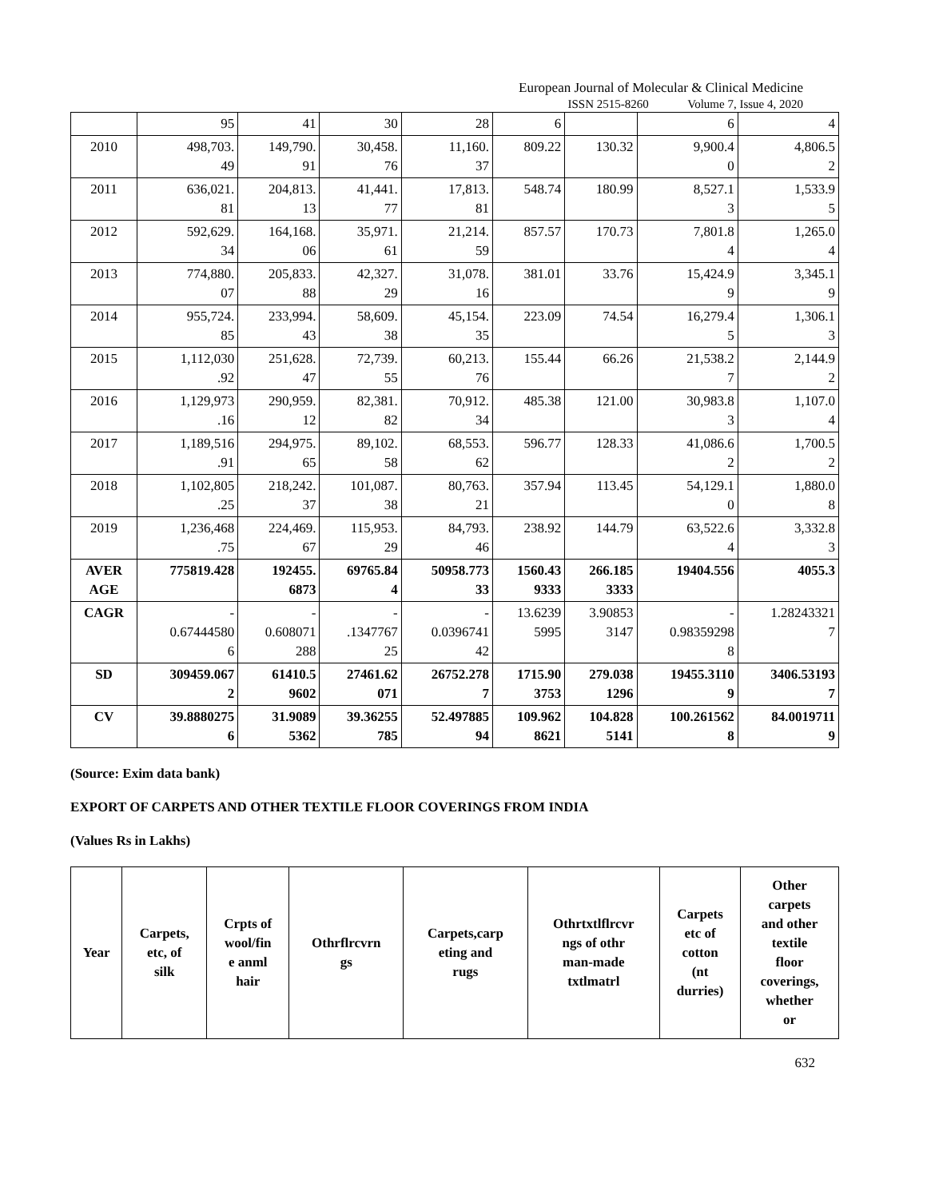European Journal of Molecular & Clinical Medicine
ISSN 2515-8260 Volume 7, Issue 4, 2020
| | 95 | 41 | 30 | 28 | 6 | | 6 | 4 |
| 2010 | 498,703. 49 | 149,790. 91 | 30,458. 76 | 11,160. 37 | 809.22 | 130.32 | 9,900.4 0 | 4,806.5 2 |
| 2011 | 636,021. 81 | 204,813. 13 | 41,441. 77 | 17,813. 81 | 548.74 | 180.99 | 8,527.1 3 | 1,533.9 5 |
| 2012 | 592,629. 34 | 164,168. 06 | 35,971. 61 | 21,214. 59 | 857.57 | 170.73 | 7,801.8 4 | 1,265.0 4 |
| 2013 | 774,880. 07 | 205,833. 88 | 42,327. 29 | 31,078. 16 | 381.01 | 33.76 | 15,424.9 9 | 3,345.1 9 |
| 2014 | 955,724. 85 | 233,994. 43 | 58,609. 38 | 45,154. 35 | 223.09 | 74.54 | 16,279.4 5 | 1,306.1 3 |
| 2015 | 1,112,030 .92 | 251,628. 47 | 72,739. 55 | 60,213. 76 | 155.44 | 66.26 | 21,538.2 7 | 2,144.9 2 |
| 2016 | 1,129,973 .16 | 290,959. 12 | 82,381. 82 | 70,912. 34 | 485.38 | 121.00 | 30,983.8 3 | 1,107.0 4 |
| 2017 | 1,189,516 .91 | 294,975. 65 | 89,102. 58 | 68,553. 62 | 596.77 | 128.33 | 41,086.6 2 | 1,700.5 2 |
| 2018 | 1,102,805 .25 | 218,242. 37 | 101,087. 38 | 80,763. 21 | 357.94 | 113.45 | 54,129.1 0 | 1,880.0 8 |
| 2019 | 1,236,468 .75 | 224,469. 67 | 115,953. 29 | 84,793. 46 | 238.92 | 144.79 | 63,522.6 4 | 3,332.8 3 |
| AVER AGE | 775819.428 | 192455. 6873 | 69765.84 4 | 50958.773 33 | 1560.43 9333 | 266.185 3333 | 19404.556 | 4055.3 |
| CAGR | - 0.67444580 6 | - 0.608071 288 | - .1347767 25 | - 0.0396741 42 | 13.6239 5995 | 3.90853 3147 | - 0.98359298 8 | 1.28243321 7 |
| SD | 309459.067 2 | 61410.5 9602 | 27461.62 071 | 26752.278 7 | 1715.90 3753 | 279.038 1296 | 19455.3110 9 | 3406.53193 7 |
| CV | 39.8880275 6 | 31.9089 5362 | 39.36255 785 | 52.497885 94 | 109.962 8621 | 104.828 5141 | 100.261562 8 | 84.0019711 9 |
(Source: Exim data bank)
EXPORT OF CARPETS AND OTHER TEXTILE FLOOR COVERINGS FROM INDIA
(Values Rs in Lakhs)
| Year | Carpets, etc, of silk | Crpts of wool/fin e anml hair | Othrflrcvrn gs | Carpets,carp eting and rugs | Othrtxtlflrcvr ngs of othr man-made txtlmatrl | Carpets etc of cotton (nt durries) | Other carpets and other textile floor coverings, whether or |
| --- | --- | --- | --- | --- | --- | --- | --- |
632